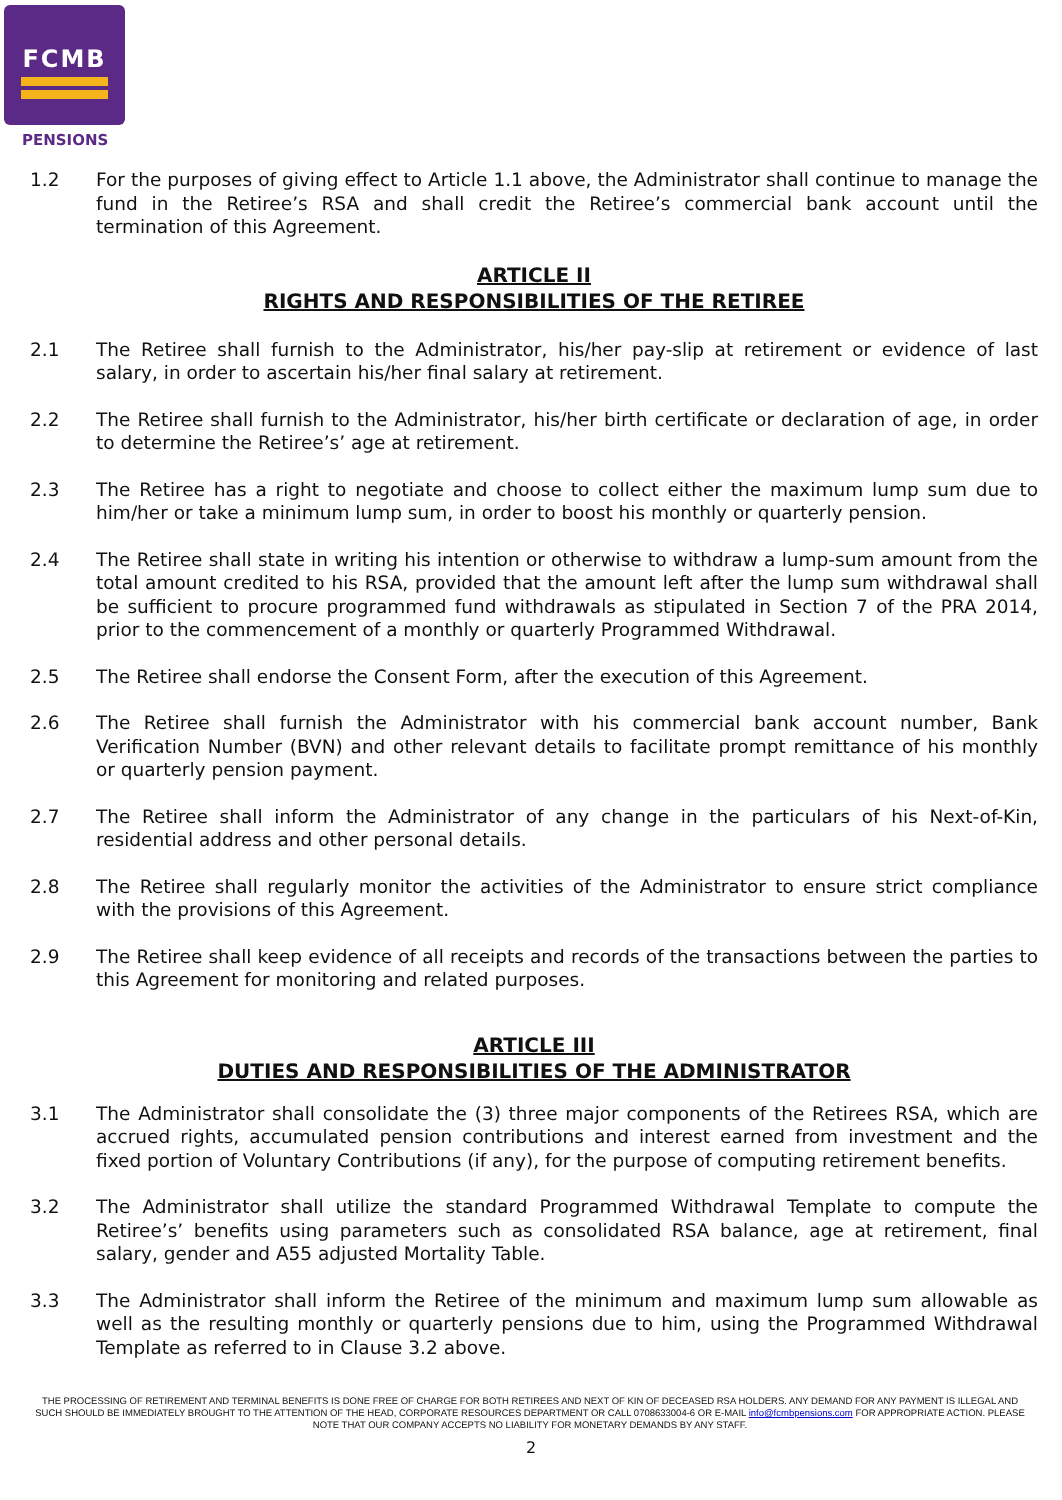FCMB
PENSIONS
1.2 For the purposes of giving effect to Article 1.1 above, the Administrator shall continue to manage the fund in the Retiree’s RSA and shall credit the Retiree’s commercial bank account until the termination of this Agreement.
ARTICLE II
RIGHTS AND RESPONSIBILITIES OF THE RETIREE
2.1 The Retiree shall furnish to the Administrator, his/her pay-slip at retirement or evidence of last salary, in order to ascertain his/her final salary at retirement.
2.2 The Retiree shall furnish to the Administrator, his/her birth certificate or declaration of age, in order to determine the Retiree’s’ age at retirement.
2.3 The Retiree has a right to negotiate and choose to collect either the maximum lump sum due to him/her or take a minimum lump sum, in order to boost his monthly or quarterly pension.
2.4 The Retiree shall state in writing his intention or otherwise to withdraw a lump-sum amount from the total amount credited to his RSA, provided that the amount left after the lump sum withdrawal shall be sufficient to procure programmed fund withdrawals as stipulated in Section 7 of the PRA 2014, prior to the commencement of a monthly or quarterly Programmed Withdrawal.
2.5 The Retiree shall endorse the Consent Form, after the execution of this Agreement.
2.6 The Retiree shall furnish the Administrator with his commercial bank account number, Bank Verification Number (BVN) and other relevant details to facilitate prompt remittance of his monthly or quarterly pension payment.
2.7 The Retiree shall inform the Administrator of any change in the particulars of his Next-of-Kin, residential address and other personal details.
2.8 The Retiree shall regularly monitor the activities of the Administrator to ensure strict compliance with the provisions of this Agreement.
2.9 The Retiree shall keep evidence of all receipts and records of the transactions between the parties to this Agreement for monitoring and related purposes.
ARTICLE III
DUTIES AND RESPONSIBILITIES OF THE ADMINISTRATOR
3.1 The Administrator shall consolidate the (3) three major components of the Retirees RSA, which are accrued rights, accumulated pension contributions and interest earned from investment and the fixed portion of Voluntary Contributions (if any), for the purpose of computing retirement benefits.
3.2 The Administrator shall utilize the standard Programmed Withdrawal Template to compute the Retiree’s’ benefits using parameters such as consolidated RSA balance, age at retirement, final salary, gender and A55 adjusted Mortality Table.
3.3 The Administrator shall inform the Retiree of the minimum and maximum lump sum allowable as well as the resulting monthly or quarterly pensions due to him, using the Programmed Withdrawal Template as referred to in Clause 3.2 above.
THE PROCESSING OF RETIREMENT AND TERMINAL BENEFITS IS DONE FREE OF CHARGE FOR BOTH RETIREES AND NEXT OF KIN OF DECEASED RSA HOLDERS. ANY DEMAND FOR ANY PAYMENT IS ILLEGAL AND SUCH SHOULD BE IMMEDIATELY BROUGHT TO THE ATTENTION OF THE HEAD, CORPORATE RESOURCES DEPARTMENT OR CALL 0708633004-6 OR E-MAIL info@fcmbpensions.com FOR APPROPRIATE ACTION. PLEASE NOTE THAT OUR COMPANY ACCEPTS NO LIABILITY FOR MONETARY DEMANDS BY ANY STAFF.
2